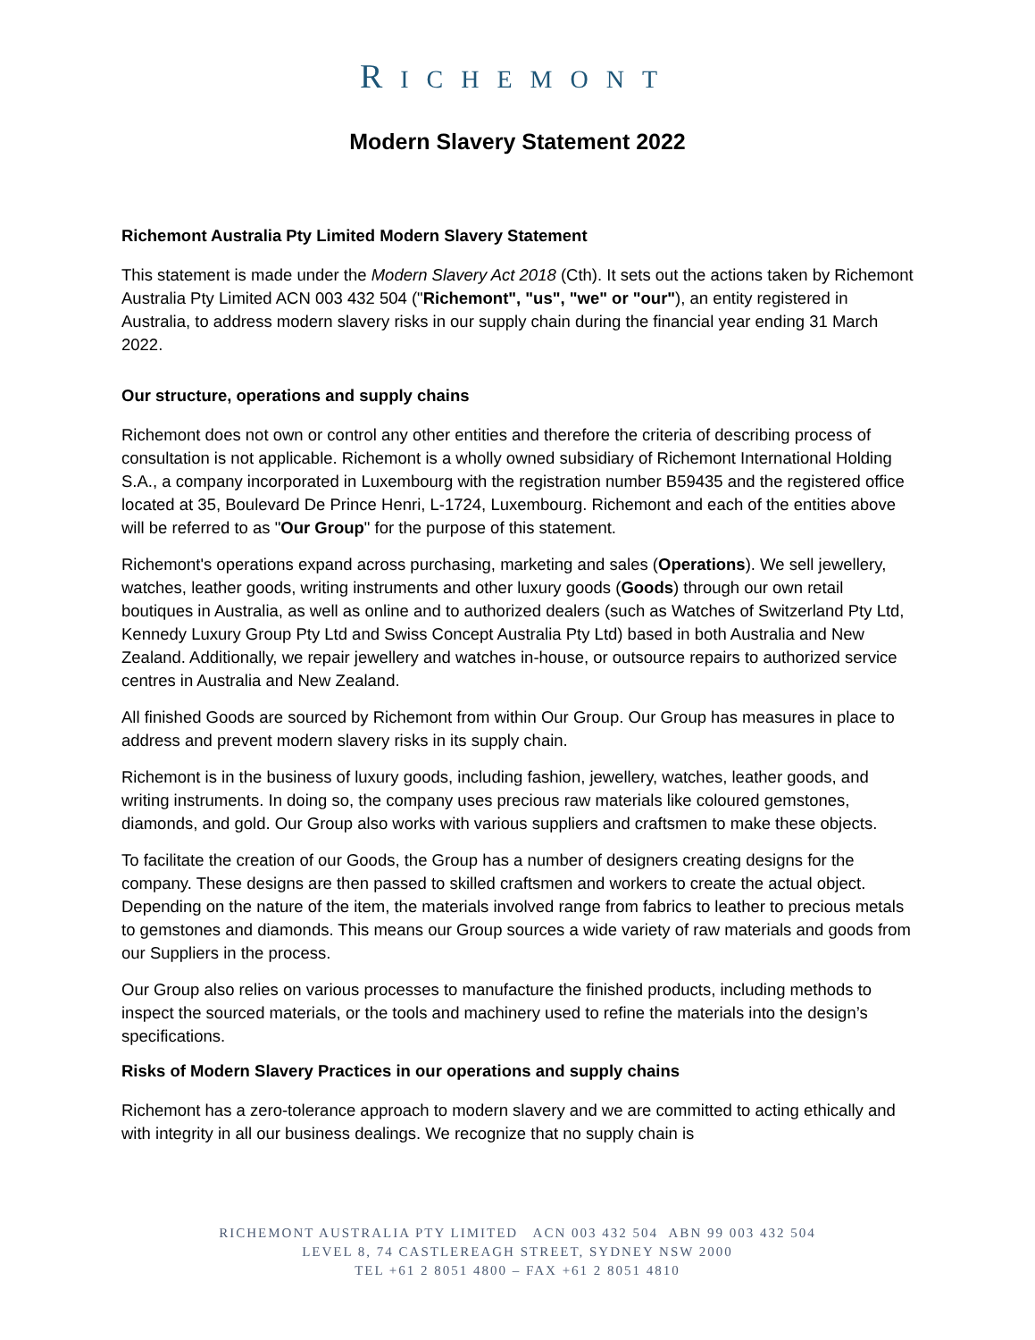RICHEMONT
Modern Slavery Statement 2022
Richemont Australia Pty Limited Modern Slavery Statement
This statement is made under the Modern Slavery Act 2018 (Cth). It sets out the actions taken by Richemont Australia Pty Limited ACN 003 432 504 ("Richemont", "us", "we" or "our"), an entity registered in Australia, to address modern slavery risks in our supply chain during the financial year ending 31 March 2022.
Our structure, operations and supply chains
Richemont does not own or control any other entities and therefore the criteria of describing process of consultation is not applicable. Richemont is a wholly owned subsidiary of Richemont International Holding S.A., a company incorporated in Luxembourg with the registration number B59435 and the registered office located at 35, Boulevard De Prince Henri, L-1724, Luxembourg. Richemont and each of the entities above will be referred to as "Our Group" for the purpose of this statement.
Richemont's operations expand across purchasing, marketing and sales (Operations). We sell jewellery, watches, leather goods, writing instruments and other luxury goods (Goods) through our own retail boutiques in Australia, as well as online and to authorized dealers (such as Watches of Switzerland Pty Ltd, Kennedy Luxury Group Pty Ltd and Swiss Concept Australia Pty Ltd) based in both Australia and New Zealand. Additionally, we repair jewellery and watches in-house, or outsource repairs to authorized service centres in Australia and New Zealand.
All finished Goods are sourced by Richemont from within Our Group. Our Group has measures in place to address and prevent modern slavery risks in its supply chain.
Richemont is in the business of luxury goods, including fashion, jewellery, watches, leather goods, and writing instruments. In doing so, the company uses precious raw materials like coloured gemstones, diamonds, and gold. Our Group also works with various suppliers and craftsmen to make these objects.
To facilitate the creation of our Goods, the Group has a number of designers creating designs for the company. These designs are then passed to skilled craftsmen and workers to create the actual object. Depending on the nature of the item, the materials involved range from fabrics to leather to precious metals to gemstones and diamonds. This means our Group sources a wide variety of raw materials and goods from our Suppliers in the process.
Our Group also relies on various processes to manufacture the finished products, including methods to inspect the sourced materials, or the tools and machinery used to refine the materials into the design’s specifications.
Risks of Modern Slavery Practices in our operations and supply chains
Richemont has a zero-tolerance approach to modern slavery and we are committed to acting ethically and with integrity in all our business dealings. We recognize that no supply chain is
RICHEMONT AUSTRALIA PTY LIMITED ACN 003 432 504 ABN 99 003 432 504
LEVEL 8, 74 CASTLEREAGH STREET, SYDNEY NSW 2000
TEL +61 2 8051 4800 – FAX +61 2 8051 4810